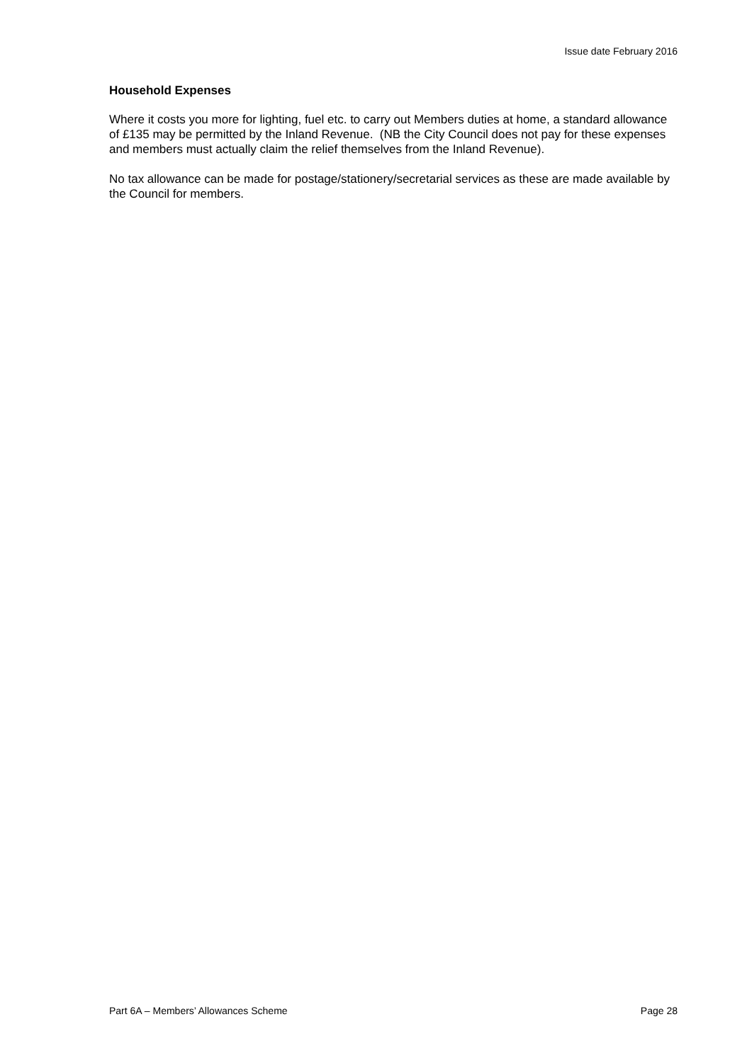Issue date February 2016
Household Expenses
Where it costs you more for lighting, fuel etc. to carry out Members duties at home, a standard allowance of £135 may be permitted by the Inland Revenue. (NB the City Council does not pay for these expenses and members must actually claim the relief themselves from the Inland Revenue).
No tax allowance can be made for postage/stationery/secretarial services as these are made available by the Council for members.
Part 6A – Members’ Allowances Scheme Page 28